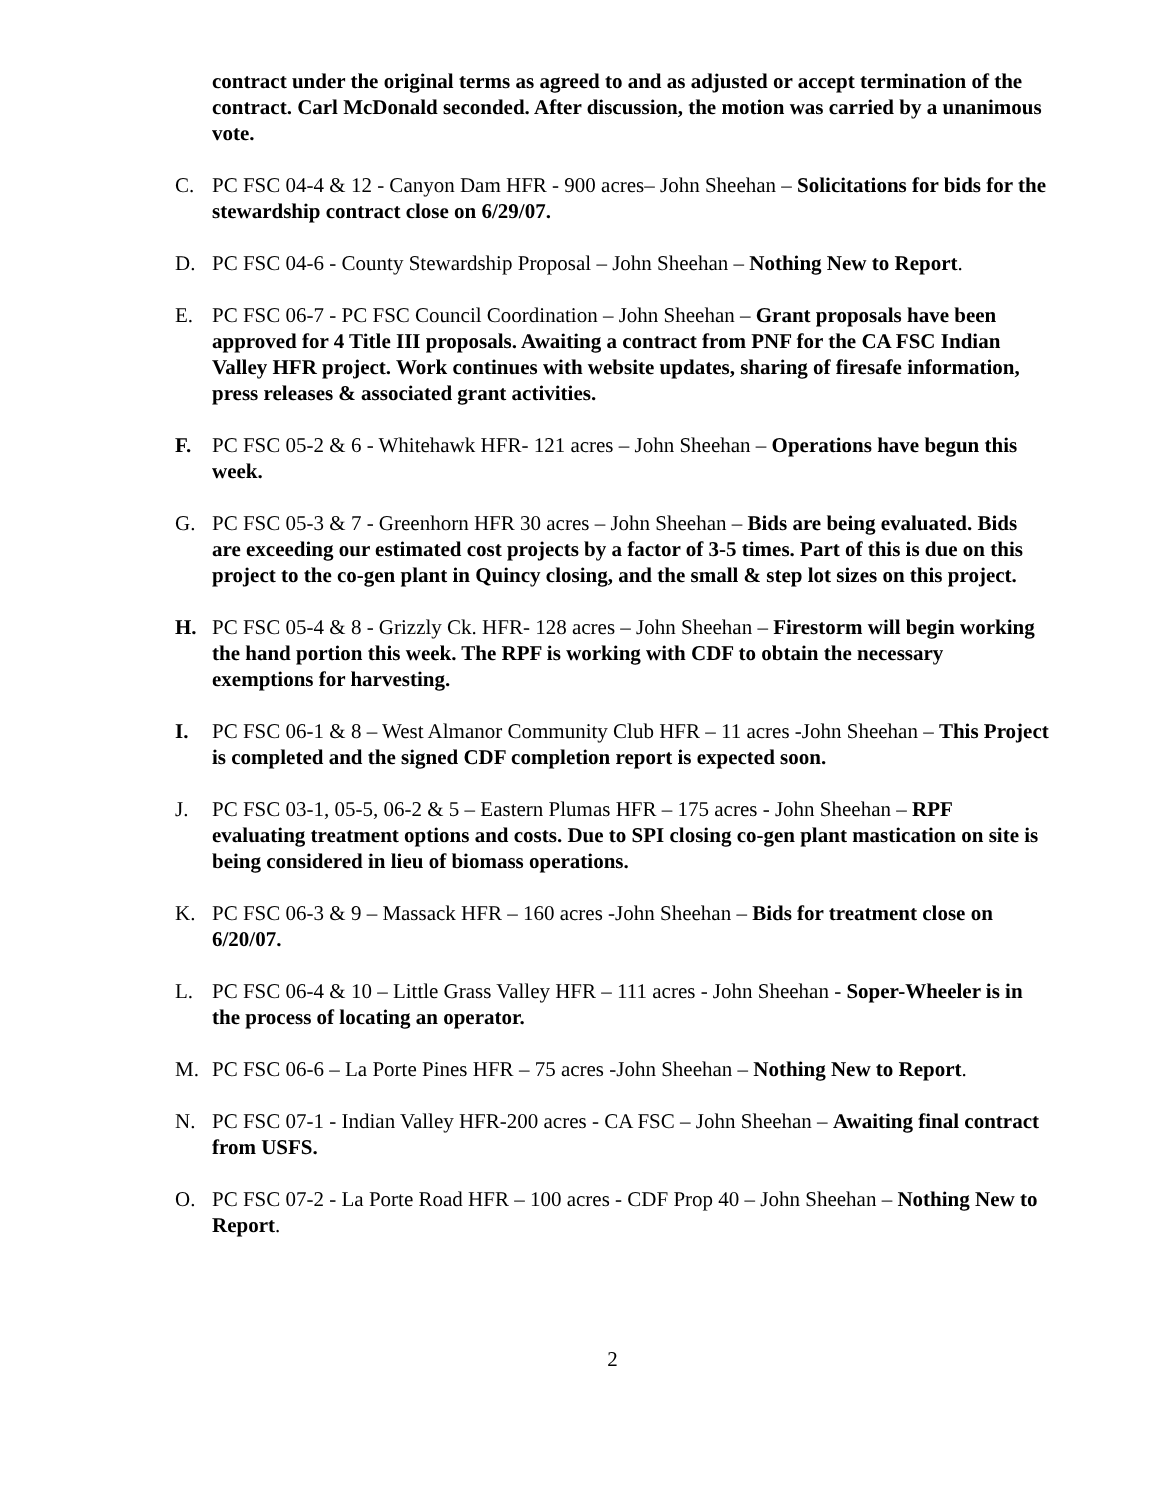contract under the original terms as agreed to and as adjusted or accept termination of the contract. Carl McDonald seconded. After discussion, the motion was carried by a unanimous vote.
C. PC FSC 04-4 & 12 - Canyon Dam HFR - 900 acres– John Sheehan – Solicitations for bids for the stewardship contract close on 6/29/07.
D. PC FSC 04-6 - County Stewardship Proposal – John Sheehan – Nothing New to Report.
E. PC FSC 06-7 - PC FSC Council Coordination – John Sheehan – Grant proposals have been approved for 4 Title III proposals. Awaiting a contract from PNF for the CA FSC Indian Valley HFR project. Work continues with website updates, sharing of firesafe information, press releases & associated grant activities.
F. PC FSC 05-2 & 6 - Whitehawk HFR- 121 acres – John Sheehan – Operations have begun this week.
G. PC FSC 05-3 & 7 - Greenhorn HFR 30 acres – John Sheehan – Bids are being evaluated. Bids are exceeding our estimated cost projects by a factor of 3-5 times. Part of this is due on this project to the co-gen plant in Quincy closing, and the small & step lot sizes on this project.
H. PC FSC 05-4 & 8 - Grizzly Ck. HFR- 128 acres – John Sheehan – Firestorm will begin working the hand portion this week. The RPF is working with CDF to obtain the necessary exemptions for harvesting.
I. PC FSC 06-1 & 8 – West Almanor Community Club HFR – 11 acres -John Sheehan – This Project is completed and the signed CDF completion report is expected soon.
J. PC FSC 03-1, 05-5, 06-2 & 5 – Eastern Plumas HFR – 175 acres - John Sheehan – RPF evaluating treatment options and costs. Due to SPI closing co-gen plant mastication on site is being considered in lieu of biomass operations.
K. PC FSC 06-3 & 9 – Massack HFR – 160 acres -John Sheehan – Bids for treatment close on 6/20/07.
L. PC FSC 06-4 & 10 – Little Grass Valley HFR – 111 acres - John Sheehan - Soper-Wheeler is in the process of locating an operator.
M. PC FSC 06-6 – La Porte Pines HFR – 75 acres -John Sheehan – Nothing New to Report.
N. PC FSC 07-1 - Indian Valley HFR-200 acres - CA FSC – John Sheehan – Awaiting final contract from USFS.
O. PC FSC 07-2 - La Porte Road HFR – 100 acres - CDF Prop 40 – John Sheehan – Nothing New to Report.
2